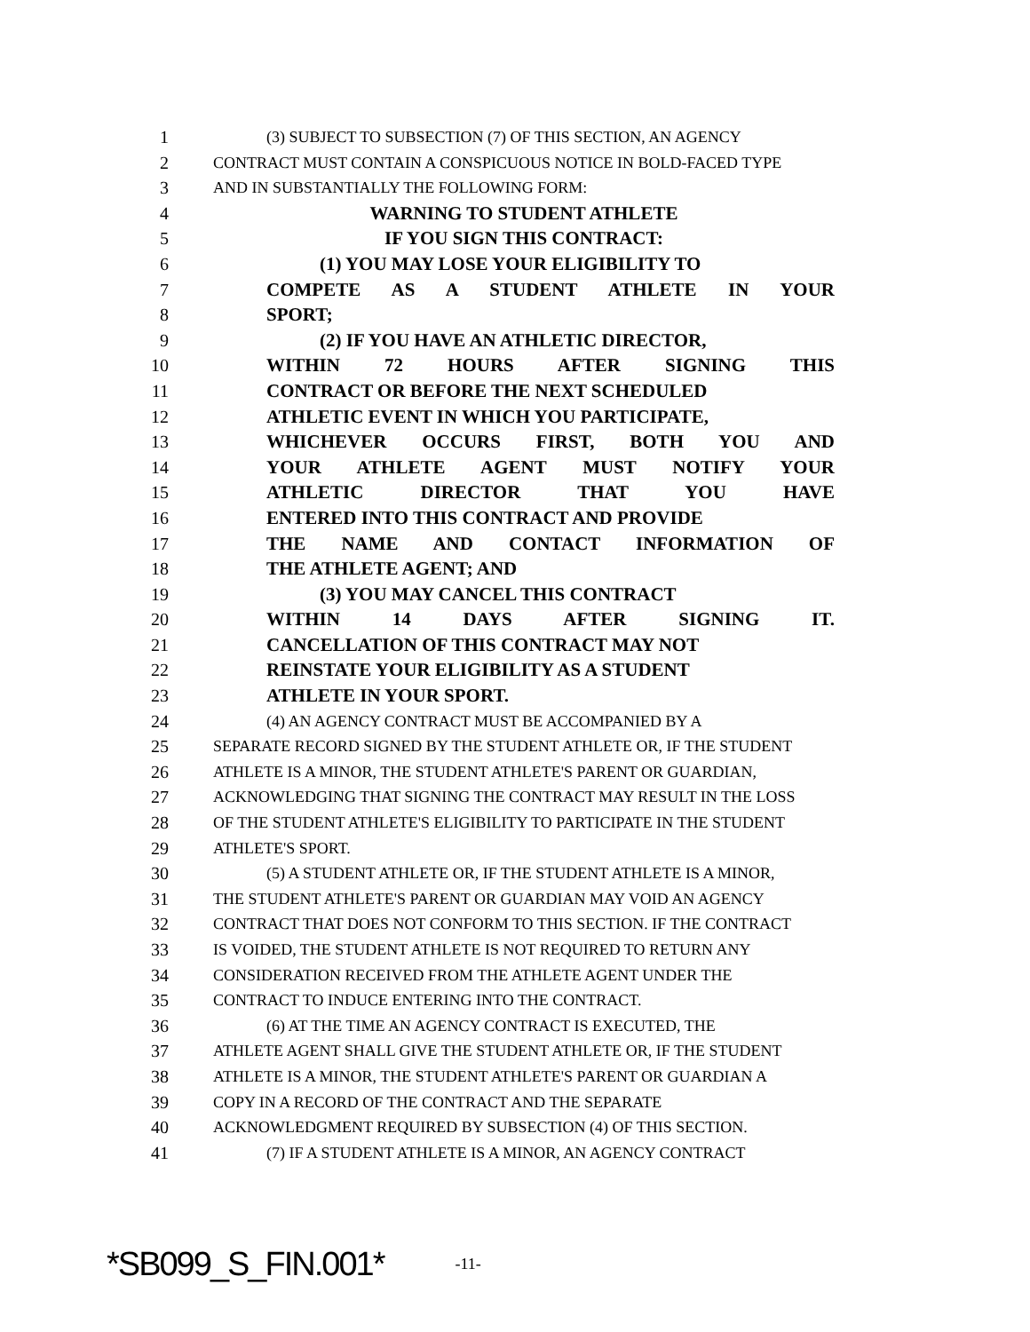1 (3) SUBJECT TO SUBSECTION (7) OF THIS SECTION, AN AGENCY
2 CONTRACT MUST CONTAIN A CONSPICUOUS NOTICE IN BOLD-FACED TYPE
3 AND IN SUBSTANTIALLY THE FOLLOWING FORM:
4 WARNING TO STUDENT ATHLETE
5 IF YOU SIGN THIS CONTRACT:
6 (1) YOU MAY LOSE YOUR ELIGIBILITY TO
7 COMPETE AS A STUDENT ATHLETE IN YOUR
8 SPORT;
9 (2) IF YOU HAVE AN ATHLETIC DIRECTOR,
10 WITHIN 72 HOURS AFTER SIGNING THIS
11 CONTRACT OR BEFORE THE NEXT SCHEDULED
12 ATHLETIC EVENT IN WHICH YOU PARTICIPATE,
13 WHICHEVER OCCURS FIRST, BOTH YOU AND
14 YOUR ATHLETE AGENT MUST NOTIFY YOUR
15 ATHLETIC DIRECTOR THAT YOU HAVE
16 ENTERED INTO THIS CONTRACT AND PROVIDE
17 THE NAME AND CONTACT INFORMATION OF
18 THE ATHLETE AGENT; AND
19 (3) YOU MAY CANCEL THIS CONTRACT
20 WITHIN 14 DAYS AFTER SIGNING IT.
21 CANCELLATION OF THIS CONTRACT MAY NOT
22 REINSTATE YOUR ELIGIBILITY AS A STUDENT
23 ATHLETE IN YOUR SPORT.
24 (4) AN AGENCY CONTRACT MUST BE ACCOMPANIED BY A
25 SEPARATE RECORD SIGNED BY THE STUDENT ATHLETE OR, IF THE STUDENT
26 ATHLETE IS A MINOR, THE STUDENT ATHLETE'S PARENT OR GUARDIAN,
27 ACKNOWLEDGING THAT SIGNING THE CONTRACT MAY RESULT IN THE LOSS
28 OF THE STUDENT ATHLETE'S ELIGIBILITY TO PARTICIPATE IN THE STUDENT
29 ATHLETE'S SPORT.
30 (5) A STUDENT ATHLETE OR, IF THE STUDENT ATHLETE IS A MINOR,
31 THE STUDENT ATHLETE'S PARENT OR GUARDIAN MAY VOID AN AGENCY
32 CONTRACT THAT DOES NOT CONFORM TO THIS SECTION. IF THE CONTRACT
33 IS VOIDED, THE STUDENT ATHLETE IS NOT REQUIRED TO RETURN ANY
34 CONSIDERATION RECEIVED FROM THE ATHLETE AGENT UNDER THE
35 CONTRACT TO INDUCE ENTERING INTO THE CONTRACT.
36 (6) AT THE TIME AN AGENCY CONTRACT IS EXECUTED, THE
37 ATHLETE AGENT SHALL GIVE THE STUDENT ATHLETE OR, IF THE STUDENT
38 ATHLETE IS A MINOR, THE STUDENT ATHLETE'S PARENT OR GUARDIAN A
39 COPY IN A RECORD OF THE CONTRACT AND THE SEPARATE
40 ACKNOWLEDGMENT REQUIRED BY SUBSECTION (4) OF THIS SECTION.
41 (7) IF A STUDENT ATHLETE IS A MINOR, AN AGENCY CONTRACT
*SB099_S_FIN.001* -11-